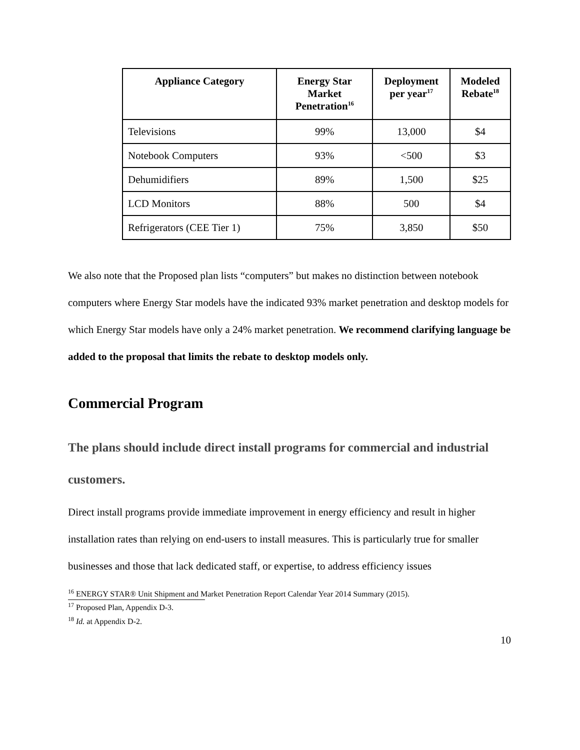| Appliance Category | Energy Star Market Penetration<sup>16</sup> | Deployment per year<sup>17</sup> | Modeled Rebate<sup>18</sup> |
| --- | --- | --- | --- |
| Televisions | 99% | 13,000 | $4 |
| Notebook Computers | 93% | <500 | $3 |
| Dehumidifiers | 89% | 1,500 | $25 |
| LCD Monitors | 88% | 500 | $4 |
| Refrigerators (CEE Tier 1) | 75% | 3,850 | $50 |
We also note that the Proposed plan lists “computers” but makes no distinction between notebook computers where Energy Star models have the indicated 93% market penetration and desktop models for which Energy Star models have only a 24% market penetration. We recommend clarifying language be added to the proposal that limits the rebate to desktop models only.
Commercial Program
The plans should include direct install programs for commercial and industrial customers.
Direct install programs provide immediate improvement in energy efficiency and result in higher installation rates than relying on end-users to install measures. This is particularly true for smaller businesses and those that lack dedicated staff, or expertise, to address efficiency issues
<sup>16</sup> ENERGY STAR® Unit Shipment and Market Penetration Report Calendar Year 2014 Summary (2015).
<sup>17</sup> Proposed Plan, Appendix D-3.
<sup>18</sup> Id. at Appendix D-2.
10